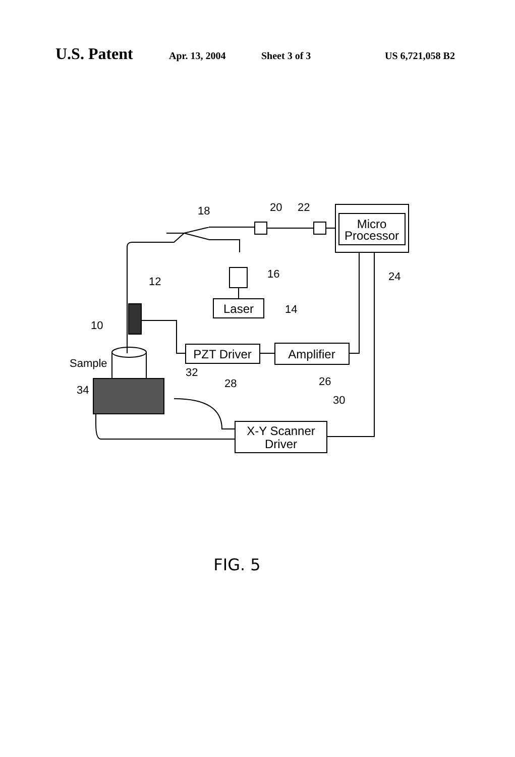U.S. Patent Apr. 13, 2004 Sheet 3 of 3 US 6,721,058 B2
Micro
Processor
Laser
PZT Driver
Amplifier
X-Y Scanner
Driver
18
20
22
24
16
12
14
10
Sample
32
28
26
34
30
FIG. 5